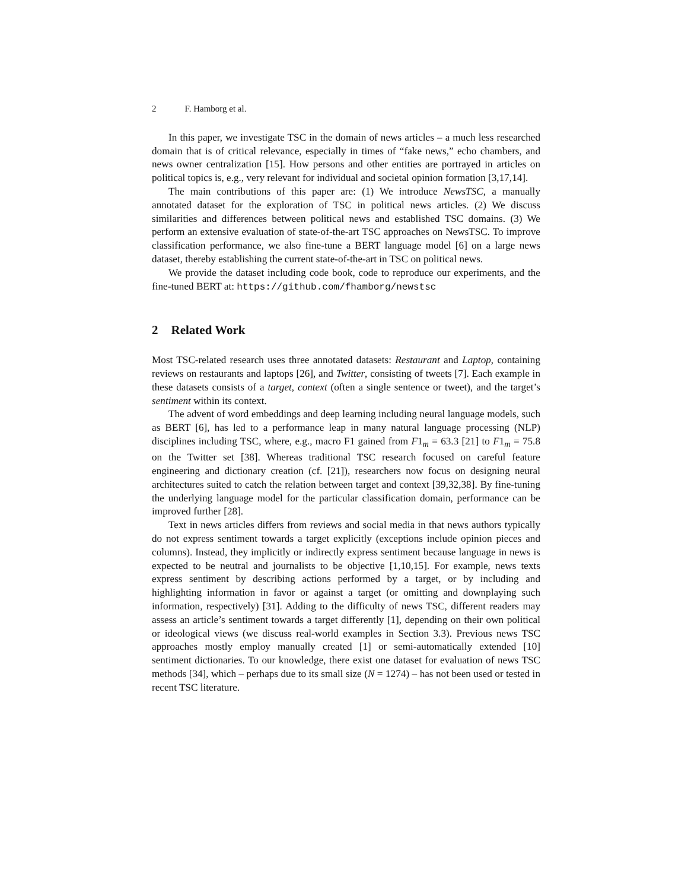2 F. Hamborg et al.
In this paper, we investigate TSC in the domain of news articles – a much less researched domain that is of critical relevance, especially in times of “fake news,” echo chambers, and news owner centralization [15]. How persons and other entities are portrayed in articles on political topics is, e.g., very relevant for individual and societal opinion formation [3,17,14].
The main contributions of this paper are: (1) We introduce NewsTSC, a manually annotated dataset for the exploration of TSC in political news articles. (2) We discuss similarities and differences between political news and established TSC domains. (3) We perform an extensive evaluation of state-of-the-art TSC approaches on NewsTSC. To improve classification performance, we also fine-tune a BERT language model [6] on a large news dataset, thereby establishing the current state-of-the-art in TSC on political news.
We provide the dataset including code book, code to reproduce our experiments, and the fine-tuned BERT at: https://github.com/fhamborg/newstsc
2 Related Work
Most TSC-related research uses three annotated datasets: Restaurant and Laptop, containing reviews on restaurants and laptops [26], and Twitter, consisting of tweets [7]. Each example in these datasets consists of a target, context (often a single sentence or tweet), and the target’s sentiment within its context.
The advent of word embeddings and deep learning including neural language models, such as BERT [6], has led to a performance leap in many natural language processing (NLP) disciplines including TSC, where, e.g., macro F1 gained from F1<sub>m</sub> = 63.3 [21] to F1<sub>m</sub> = 75.8 on the Twitter set [38]. Whereas traditional TSC research focused on careful feature engineering and dictionary creation (cf. [21]), researchers now focus on designing neural architectures suited to catch the relation between target and context [39,32,38]. By fine-tuning the underlying language model for the particular classification domain, performance can be improved further [28].
Text in news articles differs from reviews and social media in that news authors typically do not express sentiment towards a target explicitly (exceptions include opinion pieces and columns). Instead, they implicitly or indirectly express sentiment because language in news is expected to be neutral and journalists to be objective [1,10,15]. For example, news texts express sentiment by describing actions performed by a target, or by including and highlighting information in favor or against a target (or omitting and downplaying such information, respectively) [31]. Adding to the difficulty of news TSC, different readers may assess an article’s sentiment towards a target differently [1], depending on their own political or ideological views (we discuss real-world examples in Section 3.3). Previous news TSC approaches mostly employ manually created [1] or semi-automatically extended [10] sentiment dictionaries. To our knowledge, there exist one dataset for evaluation of news TSC methods [34], which – perhaps due to its small size (N = 1274) – has not been used or tested in recent TSC literature.